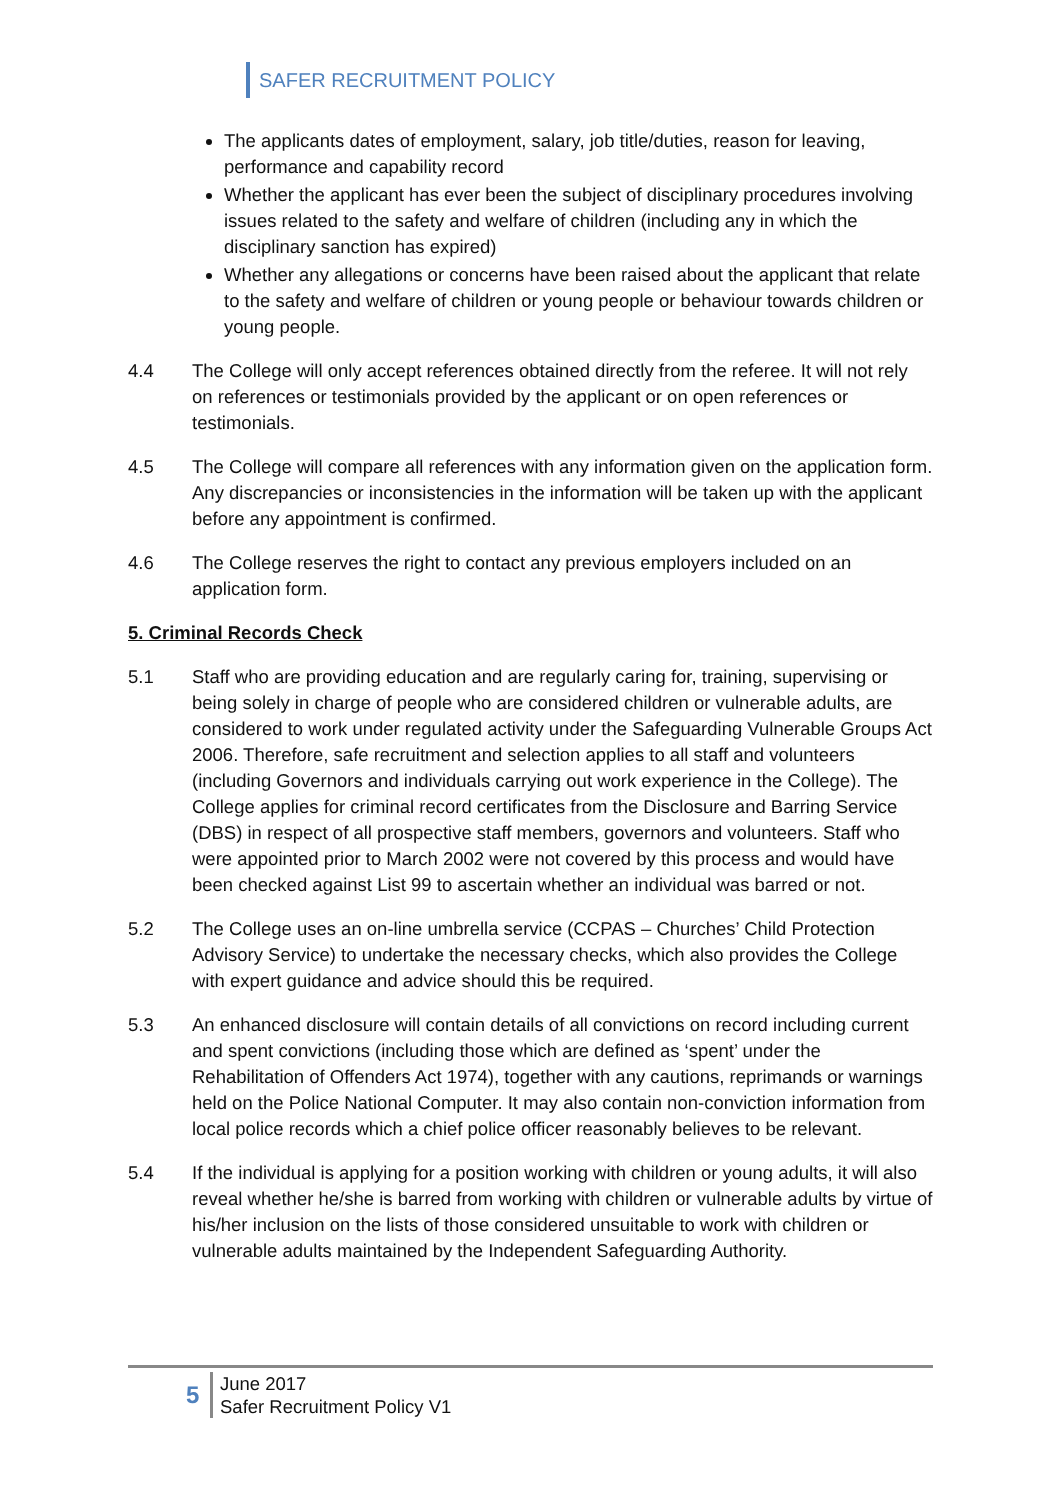SAFER RECRUITMENT POLICY
The applicants dates of employment, salary, job title/duties, reason for leaving, performance and capability record
Whether the applicant has ever been the subject of disciplinary procedures involving issues related to the safety and welfare of children (including any in which the disciplinary sanction has expired)
Whether any allegations or concerns have been raised about the applicant that relate to the safety and welfare of children or young people or behaviour towards children or young people.
4.4 The College will only accept references obtained directly from the referee. It will not rely on references or testimonials provided by the applicant or on open references or testimonials.
4.5 The College will compare all references with any information given on the application form. Any discrepancies or inconsistencies in the information will be taken up with the applicant before any appointment is confirmed.
4.6 The College reserves the right to contact any previous employers included on an application form.
5. Criminal Records Check
5.1 Staff who are providing education and are regularly caring for, training, supervising or being solely in charge of people who are considered children or vulnerable adults, are considered to work under regulated activity under the Safeguarding Vulnerable Groups Act 2006. Therefore, safe recruitment and selection applies to all staff and volunteers (including Governors and individuals carrying out work experience in the College). The College applies for criminal record certificates from the Disclosure and Barring Service (DBS) in respect of all prospective staff members, governors and volunteers. Staff who were appointed prior to March 2002 were not covered by this process and would have been checked against List 99 to ascertain whether an individual was barred or not.
5.2 The College uses an on-line umbrella service (CCPAS – Churches’ Child Protection Advisory Service) to undertake the necessary checks, which also provides the College with expert guidance and advice should this be required.
5.3 An enhanced disclosure will contain details of all convictions on record including current and spent convictions (including those which are defined as ‘spent’ under the Rehabilitation of Offenders Act 1974), together with any cautions, reprimands or warnings held on the Police National Computer. It may also contain non-conviction information from local police records which a chief police officer reasonably believes to be relevant.
5.4 If the individual is applying for a position working with children or young adults, it will also reveal whether he/she is barred from working with children or vulnerable adults by virtue of his/her inclusion on the lists of those considered unsuitable to work with children or vulnerable adults maintained by the Independent Safeguarding Authority.
5
June 2017
Safer Recruitment Policy V1